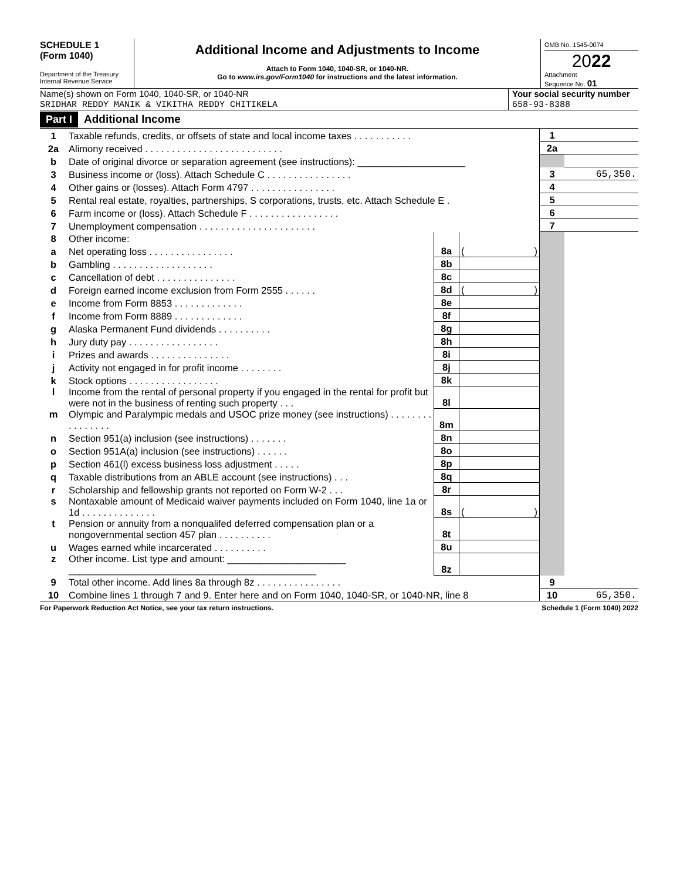SCHEDULE 1
(Form 1040)
Department of the Treasury
Internal Revenue Service
Additional Income and Adjustments to Income
Attach to Form 1040, 1040-SR, or 1040-NR.
Go to www.irs.gov/Form1040 for instructions and the latest information.
OMB No. 1545-0074
2022
Attachment
Sequence No. 01
Name(s) shown on Form 1040, 1040-SR, or 1040-NR
SRIDHAR REDDY MANIK & VIKITHA REDDY CHITIKELA
Your social security number
658-93-8388
Part I Additional Income
| 1 | Taxable refunds, credits, or offsets of state and local income taxes . . . . . . . . . . . | | | 1 | |
| 2a | Alimony received . . . . . . . . . . . . . . . . . . . . . . . . . . | | | 2a | |
| b | Date of original divorce or separation agreement (see instructions): ____________________ | | | | |
| 3 | Business income or (loss). Attach Schedule C . . . . . . . . . . . . . . . . | | | 3 | 65,350. |
| 4 | Other gains or (losses). Attach Form 4797 . . . . . . . . . . . . . . . . | | | 4 | |
| 5 | Rental real estate, royalties, partnerships, S corporations, trusts, etc. Attach Schedule E . | | | 5 | |
| 6 | Farm income or (loss). Attach Schedule F . . . . . . . . . . . . . . . . . | | | 6 | |
| 7 | Unemployment compensation . . . . . . . . . . . . . . . . . . . . . . | | | 7 | |
| 8 | Other income: | | | | |
| a | Net operating loss . . . . . . . . . . . . . . . . | 8a | ( ) | | |
| b | Gambling . . . . . . . . . . . . . . . . . . . | 8b | | | |
| c | Cancellation of debt . . . . . . . . . . . . . . . | 8c | | | |
| d | Foreign earned income exclusion from Form 2555 . . . . . . | 8d | ( ) | | |
| e | Income from Form 8853 . . . . . . . . . . . . . | 8e | | | |
| f | Income from Form 8889 . . . . . . . . . . . . . | 8f | | | |
| g | Alaska Permanent Fund dividends . . . . . . . . . . | 8g | | | |
| h | Jury duty pay . . . . . . . . . . . . . . . . . | 8h | | | |
| i | Prizes and awards . . . . . . . . . . . . . . . | 8i | | | |
| j | Activity not engaged in for profit income . . . . . . . . | 8j | | | |
| k | Stock options . . . . . . . . . . . . . . . . . | 8k | | | |
| l | Income from the rental of personal property if you engaged in the rental for profit but were not in the business of renting such property . . . | 8l | | | |
| m | Olympic and Paralympic medals and USOC prize money (see instructions) . . . . . . . . . . . . . . . . | 8m | | | |
| n | Section 951(a) inclusion (see instructions) . . . . . . . | 8n | | | |
| o | Section 951A(a) inclusion (see instructions) . . . . . . | 8o | | | |
| p | Section 461(l) excess business loss adjustment . . . . . | 8p | | | |
| q | Taxable distributions from an ABLE account (see instructions) . . . | 8q | | | |
| r | Scholarship and fellowship grants not reported on Form W-2 . . . | 8r | | | |
| s | Nontaxable amount of Medicaid waiver payments included on Form 1040, line 1a or 1d . . . . . . . . . . . . . . | 8s | ( ) | | |
| t | Pension or annuity from a nonqualifed deferred compensation plan or a nongovernmental section 457 plan . . . . . . . . . . | 8t | | | |
| u | Wages earned while incarcerated . . . . . . . . . . | 8u | | | |
| z | Other income. List type and amount: ______________________ ______________________________________________ | 8z | | | |
| 9 | Total other income. Add lines 8a through 8z . . . . . . . . . . . . . . . . | | | 9 | |
| 10 | Combine lines 1 through 7 and 9. Enter here and on Form 1040, 1040-SR, or 1040-NR, line 8 | | | 10 | 65,350. |
For Paperwork Reduction Act Notice, see your tax return instructions. Schedule 1 (Form 1040) 2022